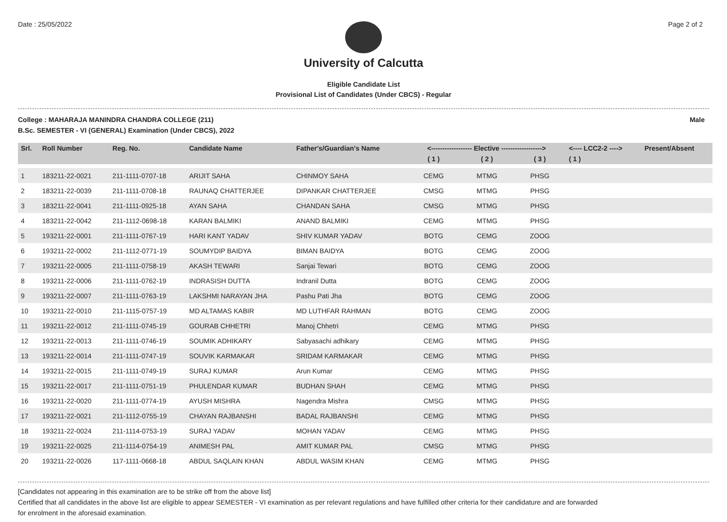Date : 25/05/2022 Page 2 of 2
University of Calcutta
Eligible Candidate List
Provisional List of Candidates (Under CBCS) - Regular
College : MAHARAJA MANINDRA CHANDRA COLLEGE (211) Male
B.Sc. SEMESTER - VI (GENERAL) Examination (Under CBCS), 2022
| Srl. | Roll Number | Reg. No. | Candidate Name | Father's/Guardian's Name | <------------------ Elective ------------------> | | | <---- LCC2-2 ----> | Present/Absent |
| --- | --- | --- | --- | --- | --- | --- | --- | --- | --- |
| | | | | | ( 1 ) | ( 2 ) | ( 3 ) | ( 1 ) | |
| 1 | 183211-22-0021 | 211-1111-0707-18 | ARIJIT SAHA | CHINMOY SAHA | CEMG | MTMG | PHSG | | |
| 2 | 183211-22-0039 | 211-1111-0708-18 | RAUNAQ CHATTERJEE | DIPANKAR CHATTERJEE | CMSG | MTMG | PHSG | | |
| 3 | 183211-22-0041 | 211-1111-0925-18 | AYAN SAHA | CHANDAN SAHA | CMSG | MTMG | PHSG | | |
| 4 | 183211-22-0042 | 211-1112-0698-18 | KARAN BALMIKI | ANAND BALMIKI | CEMG | MTMG | PHSG | | |
| 5 | 193211-22-0001 | 211-1111-0767-19 | HARI KANT YADAV | SHIV KUMAR YADAV | BOTG | CEMG | ZOOG | | |
| 6 | 193211-22-0002 | 211-1112-0771-19 | SOUMYDIP BAIDYA | BIMAN BAIDYA | BOTG | CEMG | ZOOG | | |
| 7 | 193211-22-0005 | 211-1111-0758-19 | AKASH TEWARI | Sanjai Tewari | BOTG | CEMG | ZOOG | | |
| 8 | 193211-22-0006 | 211-1111-0762-19 | INDRASISH DUTTA | Indranil Dutta | BOTG | CEMG | ZOOG | | |
| 9 | 193211-22-0007 | 211-1111-0763-19 | LAKSHMI NARAYAN JHA | Pashu Pati Jha | BOTG | CEMG | ZOOG | | |
| 10 | 193211-22-0010 | 211-1115-0757-19 | MD ALTAMAS KABIR | MD LUTHFAR RAHMAN | BOTG | CEMG | ZOOG | | |
| 11 | 193211-22-0012 | 211-1111-0745-19 | GOURAB CHHETRI | Manoj Chhetri | CEMG | MTMG | PHSG | | |
| 12 | 193211-22-0013 | 211-1111-0746-19 | SOUMIK ADHIKARY | Sabyasachi adhikary | CEMG | MTMG | PHSG | | |
| 13 | 193211-22-0014 | 211-1111-0747-19 | SOUVIK KARMAKAR | SRIDAM KARMAKAR | CEMG | MTMG | PHSG | | |
| 14 | 193211-22-0015 | 211-1111-0749-19 | SURAJ KUMAR | Arun Kumar | CEMG | MTMG | PHSG | | |
| 15 | 193211-22-0017 | 211-1111-0751-19 | PHULENDAR KUMAR | BUDHAN SHAH | CEMG | MTMG | PHSG | | |
| 16 | 193211-22-0020 | 211-1111-0774-19 | AYUSH MISHRA | Nagendra Mishra | CMSG | MTMG | PHSG | | |
| 17 | 193211-22-0021 | 211-1112-0755-19 | CHAYAN RAJBANSHI | BADAL RAJBANSHI | CEMG | MTMG | PHSG | | |
| 18 | 193211-22-0024 | 211-1114-0753-19 | SURAJ YADAV | MOHAN YADAV | CEMG | MTMG | PHSG | | |
| 19 | 193211-22-0025 | 211-1114-0754-19 | ANIMESH PAL | AMIT KUMAR PAL | CMSG | MTMG | PHSG | | |
| 20 | 193211-22-0026 | 117-1111-0668-18 | ABDUL SAQLAIN KHAN | ABDUL WASIM KHAN | CEMG | MTMG | PHSG | | |
[Candidates not appearing in this examination are to be strike off from the above list]
Certified that all candidates in the above list are eligible to appear SEMESTER - VI examination as per relevant regulations and have fulfilled other criteria for their candidature and are forwarded
for enrolment in the aforesaid examination.